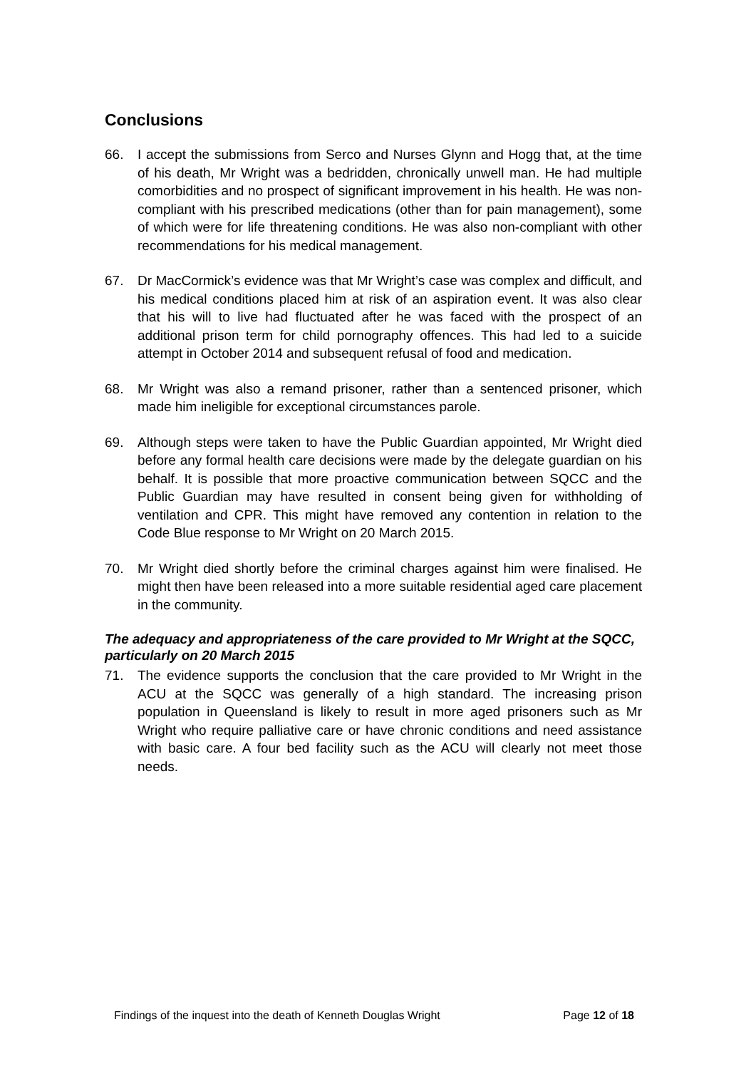Conclusions
66. I accept the submissions from Serco and Nurses Glynn and Hogg that, at the time of his death, Mr Wright was a bedridden, chronically unwell man. He had multiple comorbidities and no prospect of significant improvement in his health. He was non-compliant with his prescribed medications (other than for pain management), some of which were for life threatening conditions. He was also non-compliant with other recommendations for his medical management.
67. Dr MacCormick’s evidence was that Mr Wright’s case was complex and difficult, and his medical conditions placed him at risk of an aspiration event. It was also clear that his will to live had fluctuated after he was faced with the prospect of an additional prison term for child pornography offences. This had led to a suicide attempt in October 2014 and subsequent refusal of food and medication.
68. Mr Wright was also a remand prisoner, rather than a sentenced prisoner, which made him ineligible for exceptional circumstances parole.
69. Although steps were taken to have the Public Guardian appointed, Mr Wright died before any formal health care decisions were made by the delegate guardian on his behalf. It is possible that more proactive communication between SQCC and the Public Guardian may have resulted in consent being given for withholding of ventilation and CPR. This might have removed any contention in relation to the Code Blue response to Mr Wright on 20 March 2015.
70. Mr Wright died shortly before the criminal charges against him were finalised. He might then have been released into a more suitable residential aged care placement in the community.
The adequacy and appropriateness of the care provided to Mr Wright at the SQCC, particularly on 20 March 2015
71. The evidence supports the conclusion that the care provided to Mr Wright in the ACU at the SQCC was generally of a high standard. The increasing prison population in Queensland is likely to result in more aged prisoners such as Mr Wright who require palliative care or have chronic conditions and need assistance with basic care. A four bed facility such as the ACU will clearly not meet those needs.
Findings of the inquest into the death of Kenneth Douglas Wright Page 12 of 18